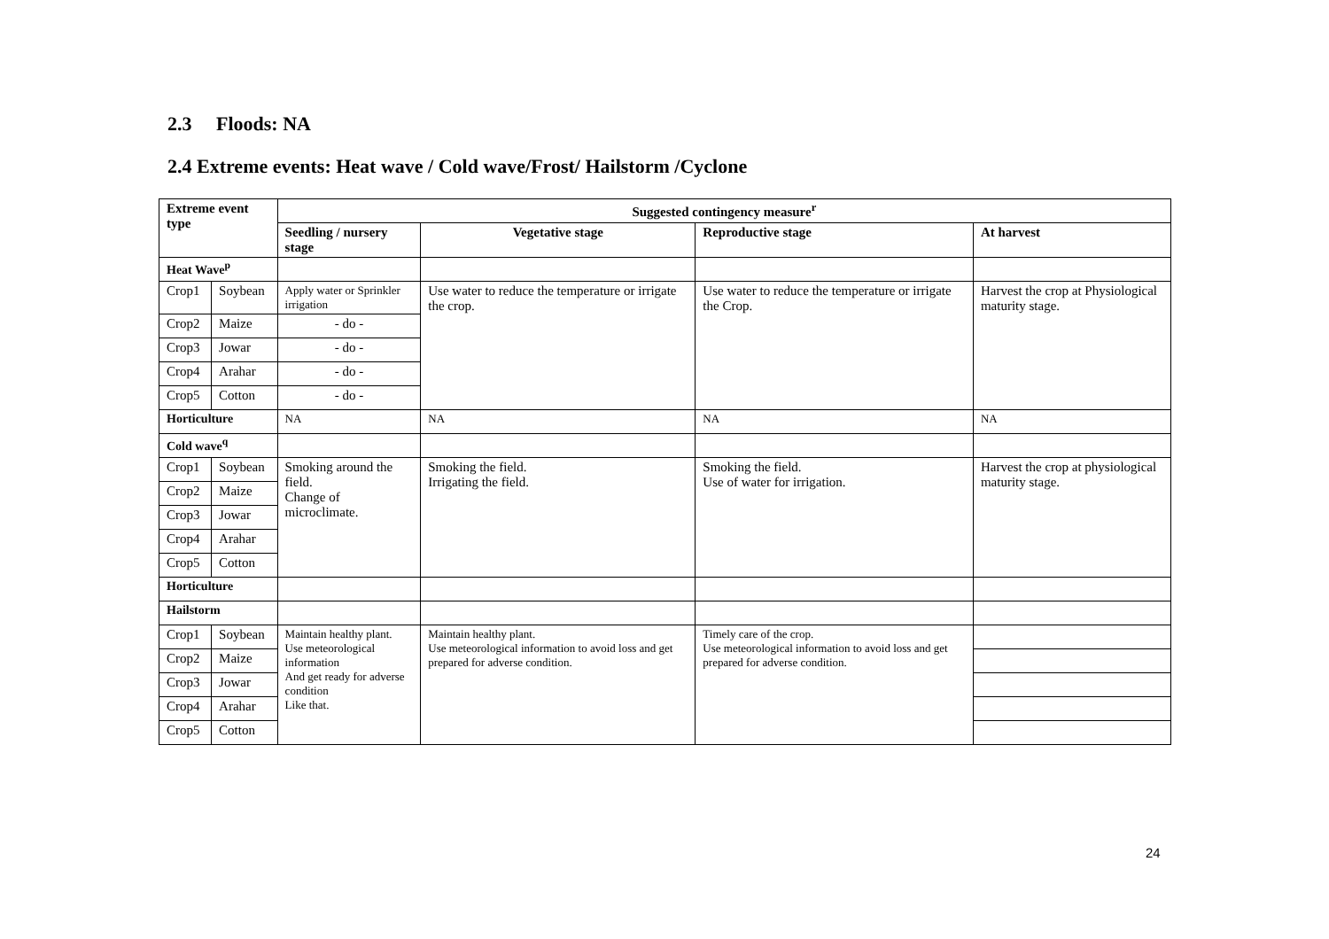2.3 Floods: NA
2.4 Extreme events: Heat wave / Cold wave/Frost/ Hailstorm /Cyclone
| Extreme event type | | Suggested contingency measure<sup>r</sup> | | | |
| --- | --- | --- | --- | --- | --- |
| | | Seedling / nursery stage | Vegetative stage | Reproductive stage | At harvest |
| Heat Wave<sup>p</sup> | | | | | |
| Crop1 | Soybean | Apply water or Sprinkler irrigation | Use water to reduce the temperature or irrigate the crop. | Use water to reduce the temperature or irrigate the Crop. | Harvest the crop at Physiological maturity stage. |
| Crop2 | Maize | - do - | | | |
| Crop3 | Jowar | - do - | | | |
| Crop4 | Arahar | - do - | | | |
| Crop5 | Cotton | - do - | | | |
| Horticulture | | NA | NA | NA | NA |
| Cold wave<sup>q</sup> | | | | | |
| Crop1 | Soybean | Smoking around the field. Change of microclimate. | Smoking the field. Irrigating the field. | Smoking the field. Use of water for irrigation. | Harvest the crop at physiological maturity stage. |
| Crop2 | Maize | | | | |
| Crop3 | Jowar | | | | |
| Crop4 | Arahar | | | | |
| Crop5 | Cotton | | | | |
| Horticulture | | | | | |
| Hailstorm | | | | | |
| Crop1 | Soybean | Maintain healthy plant. Use meteorological information And get ready for adverse condition Like that. | Maintain healthy plant. Use meteorological information to avoid loss and get prepared for adverse condition. | Timely care of the crop. Use meteorological information to avoid loss and get prepared for adverse condition. | |
| Crop2 | Maize | | | | |
| Crop3 | Jowar | | | | |
| Crop4 | Arahar | | | | |
| Crop5 | Cotton | | | | |
24